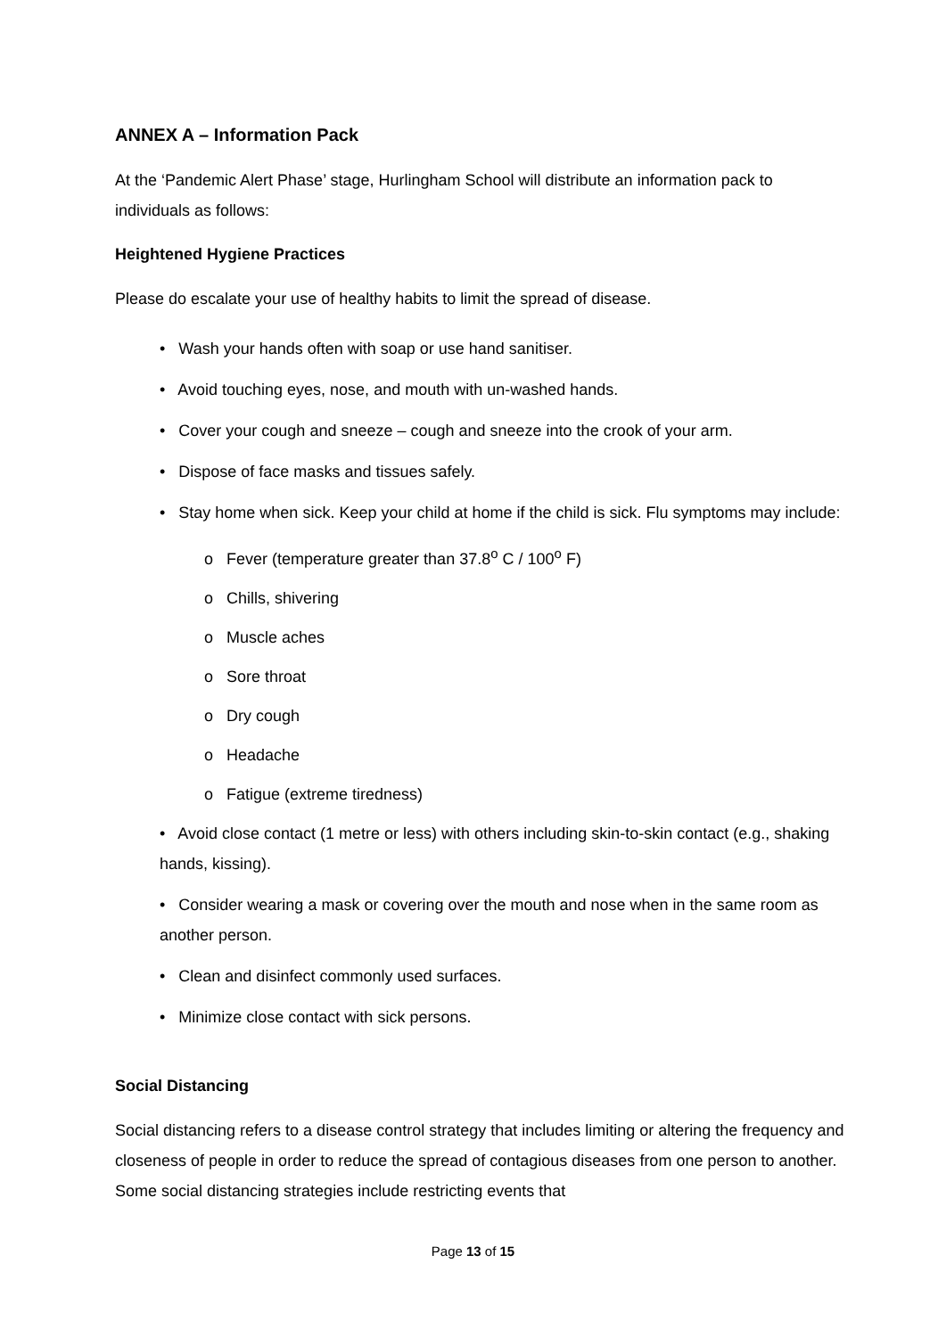ANNEX A – Information Pack
At the ‘Pandemic Alert Phase’ stage, Hurlingham School will distribute an information pack to individuals as follows:
Heightened Hygiene Practices
Please do escalate your use of healthy habits to limit the spread of disease.
• Wash your hands often with soap or use hand sanitiser.
• Avoid touching eyes, nose, and mouth with un-washed hands.
• Cover your cough and sneeze – cough and sneeze into the crook of your arm.
• Dispose of face masks and tissues safely.
• Stay home when sick. Keep your child at home if the child is sick. Flu symptoms may include:
o Fever (temperature greater than 37.8<sup>o</sup> C / 100<sup>o</sup> F)
o Chills, shivering
o Muscle aches
o Sore throat
o Dry cough
o Headache
o Fatigue (extreme tiredness)
• Avoid close contact (1 metre or less) with others including skin-to-skin contact (e.g., shaking hands, kissing).
• Consider wearing a mask or covering over the mouth and nose when in the same room as another person.
• Clean and disinfect commonly used surfaces.
• Minimize close contact with sick persons.
Social Distancing
Social distancing refers to a disease control strategy that includes limiting or altering the frequency and closeness of people in order to reduce the spread of contagious diseases from one person to another. Some social distancing strategies include restricting events that
Page 13 of 15